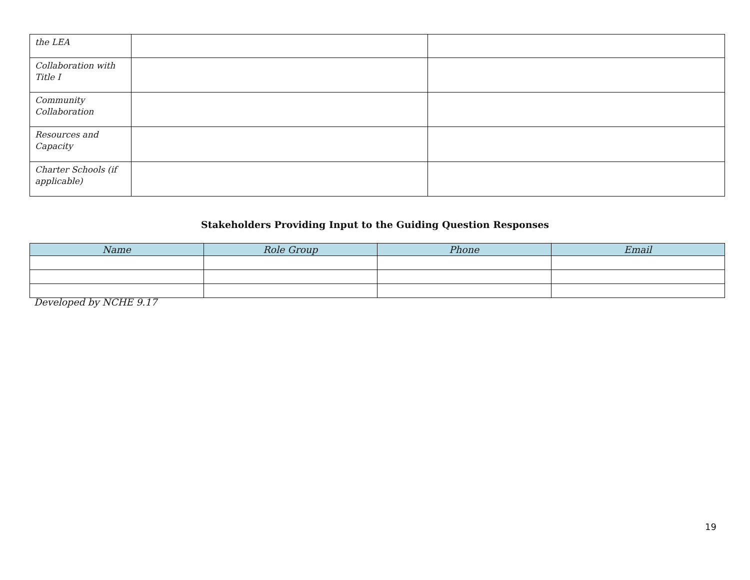| the LEA | | |
| Collaboration with Title I | | |
| Community Collaboration | | |
| Resources and Capacity | | |
| Charter Schools (if applicable) | | |
Stakeholders Providing Input to the Guiding Question Responses
| Name | Role Group | Phone | Email |
| --- | --- | --- | --- |
Developed by NCHE 9.17
19